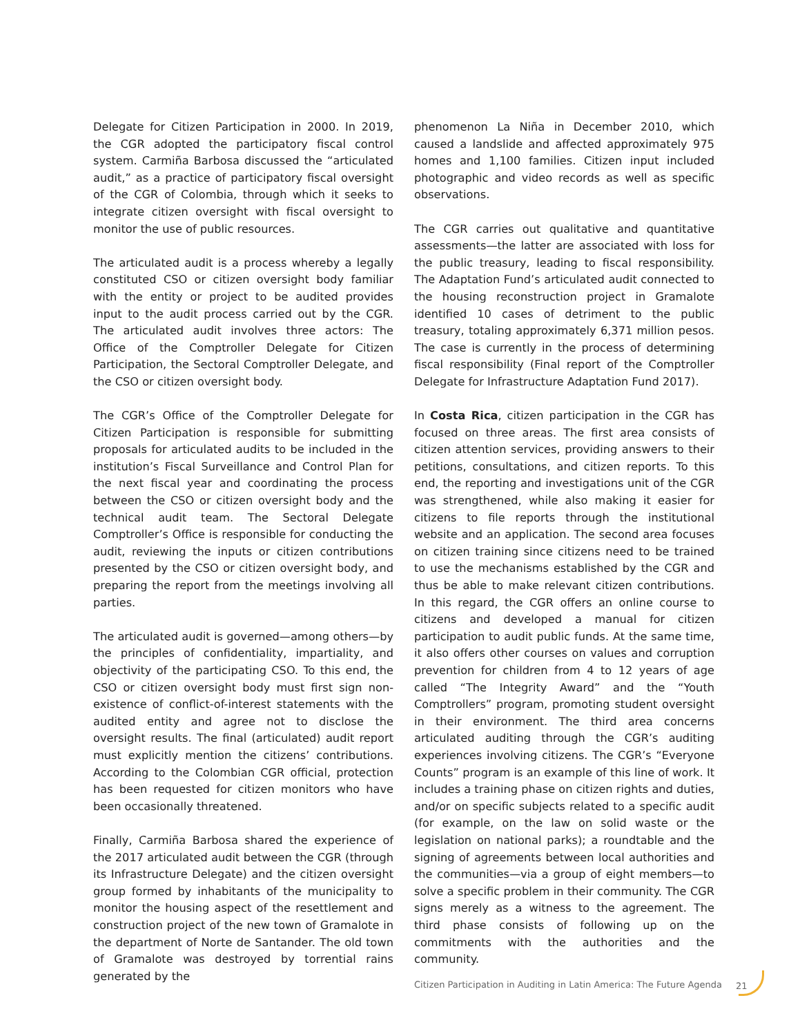Delegate for Citizen Participation in 2000. In 2019, the CGR adopted the participatory fiscal control system. Carmiña Barbosa discussed the “articulated audit,” as a practice of participatory fiscal oversight of the CGR of Colombia, through which it seeks to integrate citizen oversight with fiscal oversight to monitor the use of public resources.
The articulated audit is a process whereby a legally constituted CSO or citizen oversight body familiar with the entity or project to be audited provides input to the audit process carried out by the CGR. The articulated audit involves three actors: The Office of the Comptroller Delegate for Citizen Participation, the Sectoral Comptroller Delegate, and the CSO or citizen oversight body.
The CGR’s Office of the Comptroller Delegate for Citizen Participation is responsible for submitting proposals for articulated audits to be included in the institution’s Fiscal Surveillance and Control Plan for the next fiscal year and coordinating the process between the CSO or citizen oversight body and the technical audit team. The Sectoral Delegate Comptroller’s Office is responsible for conducting the audit, reviewing the inputs or citizen contributions presented by the CSO or citizen oversight body, and preparing the report from the meetings involving all parties.
The articulated audit is governed—among others—by the principles of confidentiality, impartiality, and objectivity of the participating CSO. To this end, the CSO or citizen oversight body must first sign non-existence of conflict-of-interest statements with the audited entity and agree not to disclose the oversight results. The final (articulated) audit report must explicitly mention the citizens’ contributions. According to the Colombian CGR official, protection has been requested for citizen monitors who have been occasionally threatened.
Finally, Carmiña Barbosa shared the experience of the 2017 articulated audit between the CGR (through its Infrastructure Delegate) and the citizen oversight group formed by inhabitants of the municipality to monitor the housing aspect of the resettlement and construction project of the new town of Gramalote in the department of Norte de Santander. The old town of Gramalote was destroyed by torrential rains generated by the
phenomenon La Niña in December 2010, which caused a landslide and affected approximately 975 homes and 1,100 families. Citizen input included photographic and video records as well as specific observations.
The CGR carries out qualitative and quantitative assessments—the latter are associated with loss for the public treasury, leading to fiscal responsibility. The Adaptation Fund’s articulated audit connected to the housing reconstruction project in Gramalote identified 10 cases of detriment to the public treasury, totaling approximately 6,371 million pesos. The case is currently in the process of determining fiscal responsibility (Final report of the Comptroller Delegate for Infrastructure Adaptation Fund 2017).
In Costa Rica, citizen participation in the CGR has focused on three areas. The first area consists of citizen attention services, providing answers to their petitions, consultations, and citizen reports. To this end, the reporting and investigations unit of the CGR was strengthened, while also making it easier for citizens to file reports through the institutional website and an application. The second area focuses on citizen training since citizens need to be trained to use the mechanisms established by the CGR and thus be able to make relevant citizen contributions. In this regard, the CGR offers an online course to citizens and developed a manual for citizen participation to audit public funds. At the same time, it also offers other courses on values and corruption prevention for children from 4 to 12 years of age called “The Integrity Award” and the “Youth Comptrollers” program, promoting student oversight in their environment. The third area concerns articulated auditing through the CGR’s auditing experiences involving citizens. The CGR’s “Everyone Counts” program is an example of this line of work. It includes a training phase on citizen rights and duties, and/or on specific subjects related to a specific audit (for example, on the law on solid waste or the legislation on national parks); a roundtable and the signing of agreements between local authorities and the communities—via a group of eight members—to solve a specific problem in their community. The CGR signs merely as a witness to the agreement. The third phase consists of following up on the commitments with the authorities and the community.
Citizen Participation in Auditing in Latin America: The Future Agenda
21